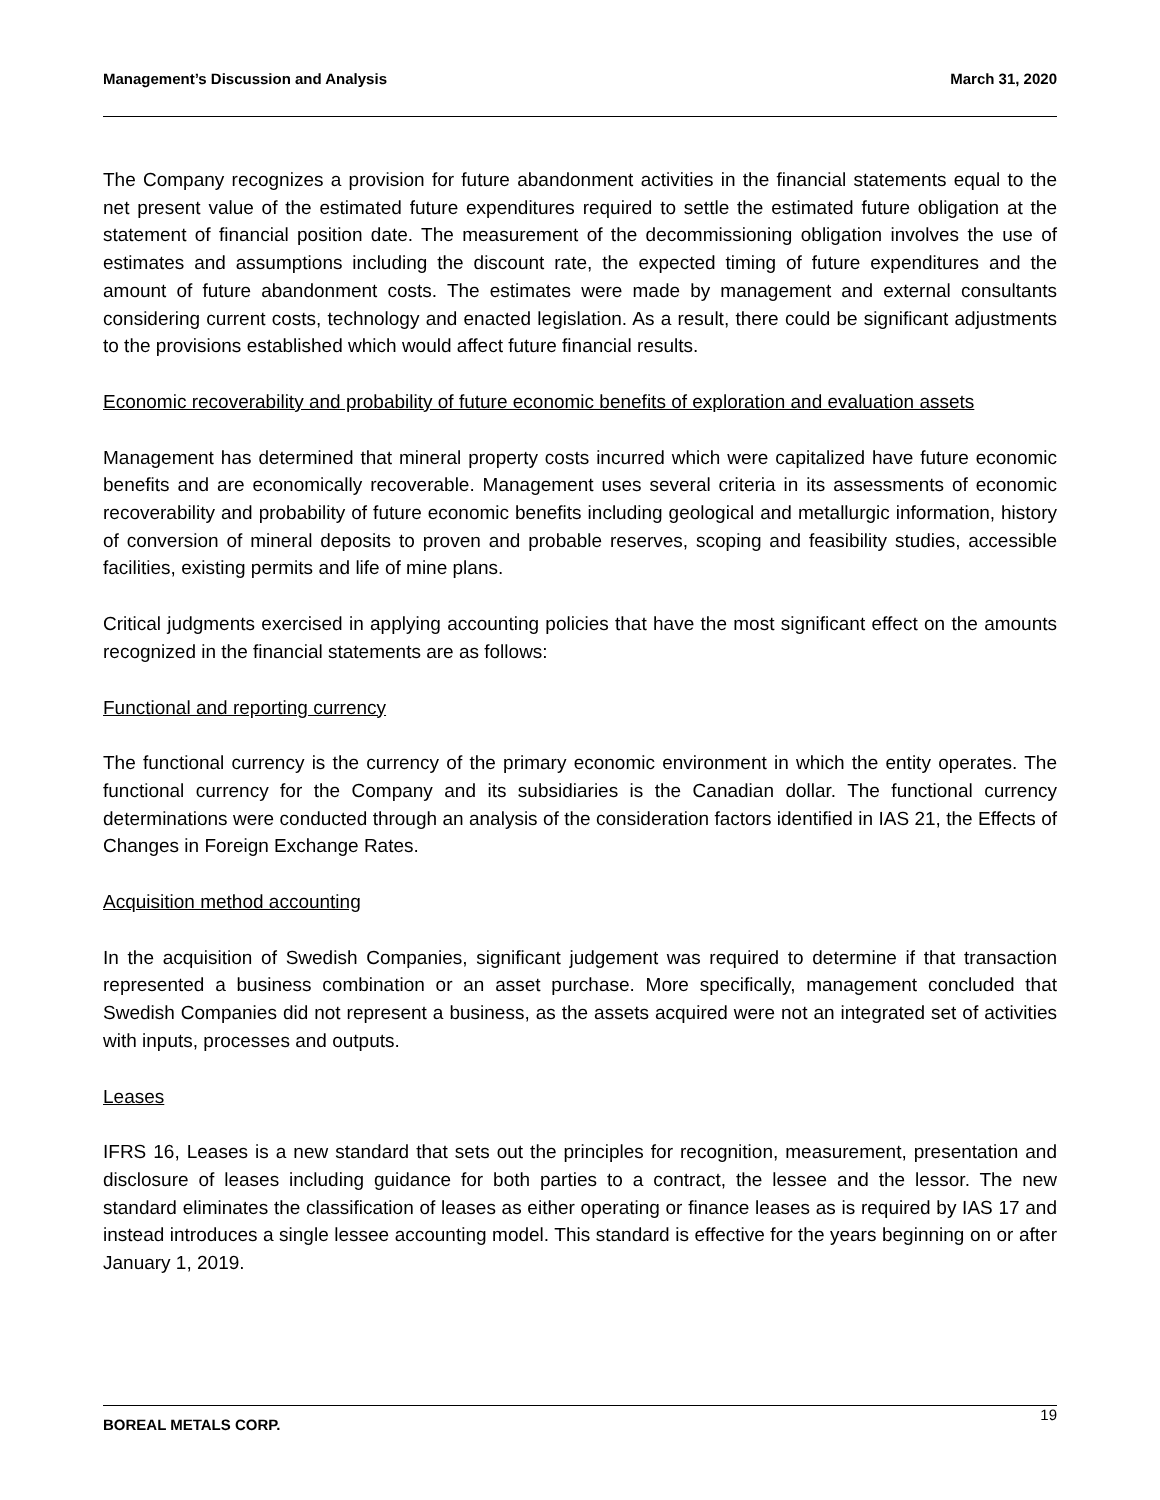Management’s Discussion and Analysis March 31, 2020
The Company recognizes a provision for future abandonment activities in the financial statements equal to the net present value of the estimated future expenditures required to settle the estimated future obligation at the statement of financial position date. The measurement of the decommissioning obligation involves the use of estimates and assumptions including the discount rate, the expected timing of future expenditures and the amount of future abandonment costs. The estimates were made by management and external consultants considering current costs, technology and enacted legislation. As a result, there could be significant adjustments to the provisions established which would affect future financial results.
Economic recoverability and probability of future economic benefits of exploration and evaluation assets
Management has determined that mineral property costs incurred which were capitalized have future economic benefits and are economically recoverable. Management uses several criteria in its assessments of economic recoverability and probability of future economic benefits including geological and metallurgic information, history of conversion of mineral deposits to proven and probable reserves, scoping and feasibility studies, accessible facilities, existing permits and life of mine plans.
Critical judgments exercised in applying accounting policies that have the most significant effect on the amounts recognized in the financial statements are as follows:
Functional and reporting currency
The functional currency is the currency of the primary economic environment in which the entity operates. The functional currency for the Company and its subsidiaries is the Canadian dollar. The functional currency determinations were conducted through an analysis of the consideration factors identified in IAS 21, the Effects of Changes in Foreign Exchange Rates.
Acquisition method accounting
In the acquisition of Swedish Companies, significant judgement was required to determine if that transaction represented a business combination or an asset purchase. More specifically, management concluded that Swedish Companies did not represent a business, as the assets acquired were not an integrated set of activities with inputs, processes and outputs.
Leases
IFRS 16, Leases is a new standard that sets out the principles for recognition, measurement, presentation and disclosure of leases including guidance for both parties to a contract, the lessee and the lessor. The new standard eliminates the classification of leases as either operating or finance leases as is required by IAS 17 and instead introduces a single lessee accounting model. This standard is effective for the years beginning on or after January 1, 2019.
BOREAL METALS CORP. 19